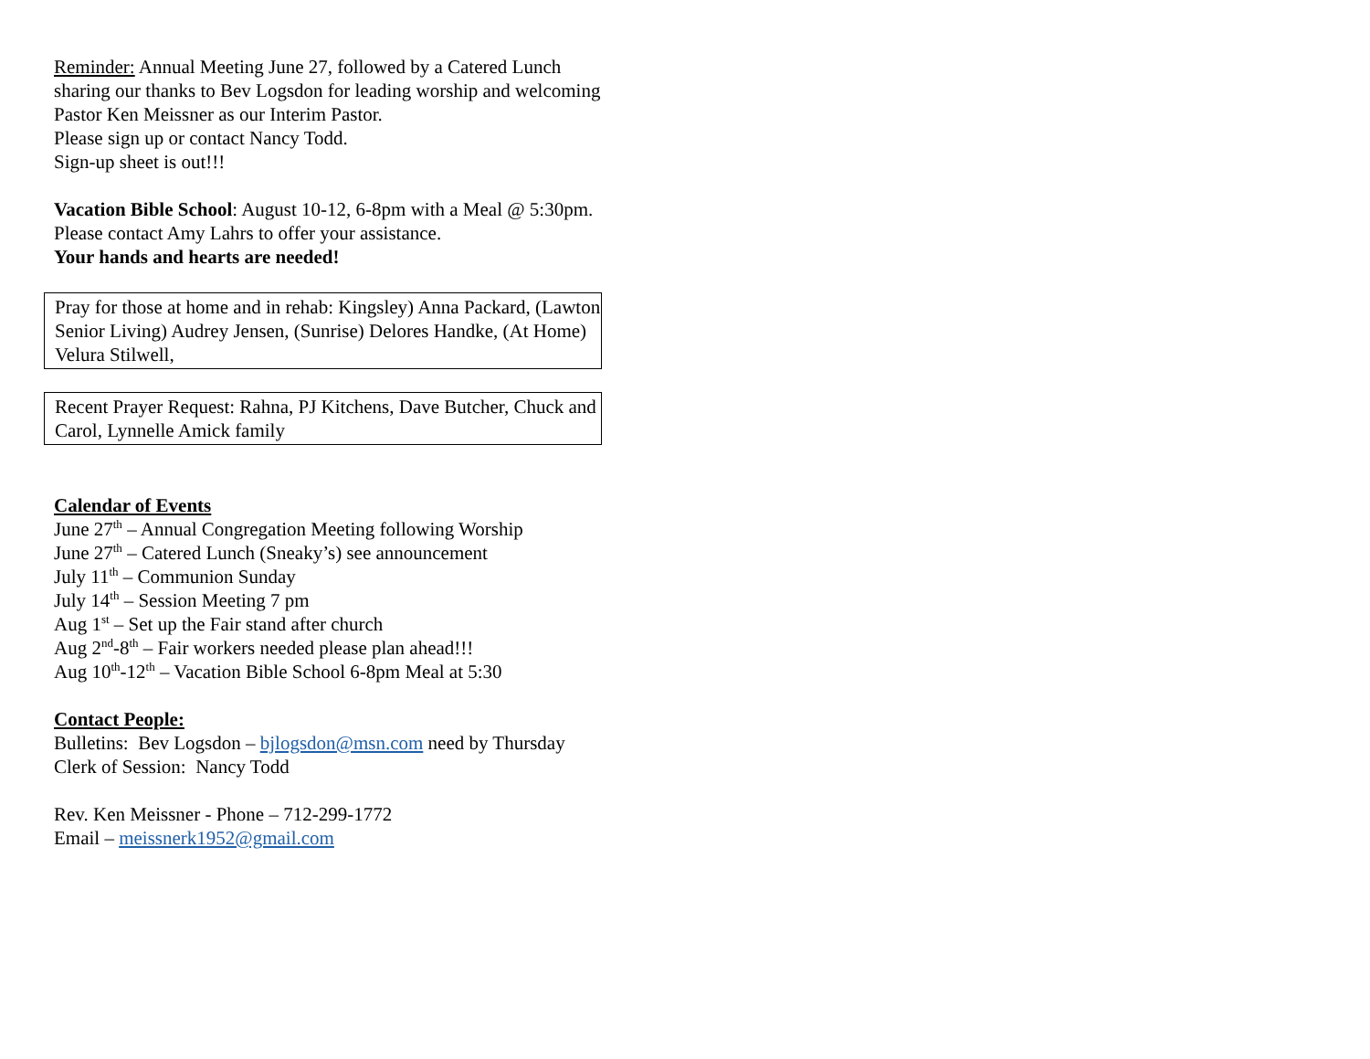Reminder: Annual Meeting June 27, followed by a Catered Lunch sharing our thanks to Bev Logsdon for leading worship and welcoming Pastor Ken Meissner as our Interim Pastor.
Please sign up or contact Nancy Todd.
Sign-up sheet is out!!!
Vacation Bible School: August 10-12, 6-8pm with a Meal @ 5:30pm. Please contact Amy Lahrs to offer your assistance.
Your hands and hearts are needed!
Pray for those at home and in rehab: Kingsley) Anna Packard, (Lawton Senior Living) Audrey Jensen, (Sunrise) Delores Handke, (At Home) Velura Stilwell,
Recent Prayer Request: Rahna, PJ Kitchens, Dave Butcher, Chuck and Carol, Lynnelle Amick family
Calendar of Events
June 27<sup>th</sup> – Annual Congregation Meeting following Worship
June 27<sup>th</sup> – Catered Lunch (Sneaky’s) see announcement
July 11<sup>th</sup> – Communion Sunday
July 14<sup>th</sup> – Session Meeting 7 pm
Aug 1<sup>st</sup> – Set up the Fair stand after church
Aug 2<sup>nd</sup>-8<sup>th</sup> – Fair workers needed please plan ahead!!!
Aug 10<sup>th</sup>-12<sup>th</sup> – Vacation Bible School 6-8pm Meal at 5:30
Contact People:
Bulletins: Bev Logsdon – bjlogsdon@msn.com need by Thursday
Clerk of Session: Nancy Todd
Rev. Ken Meissner - Phone – 712-299-1772
Email – meissnerk1952@gmail.com